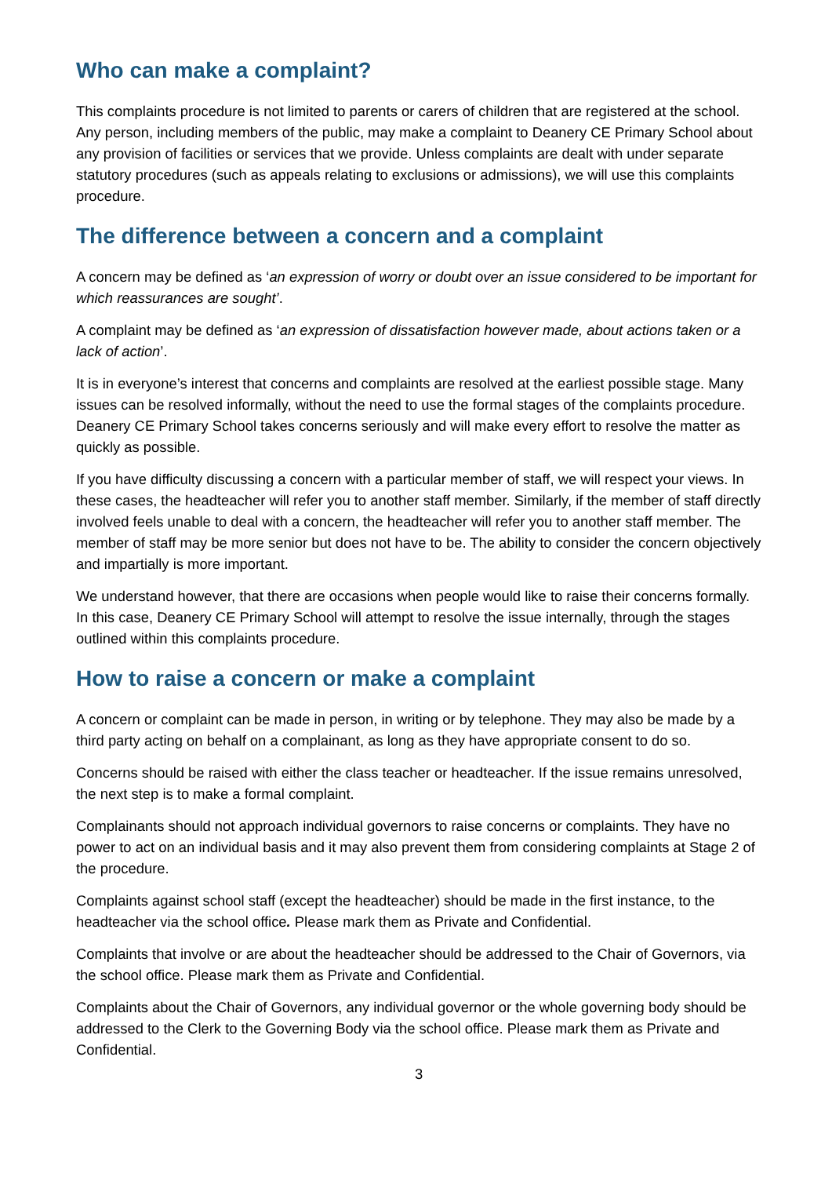Who can make a complaint?
This complaints procedure is not limited to parents or carers of children that are registered at the school. Any person, including members of the public, may make a complaint to Deanery CE Primary School about any provision of facilities or services that we provide. Unless complaints are dealt with under separate statutory procedures (such as appeals relating to exclusions or admissions), we will use this complaints procedure.
The difference between a concern and a complaint
A concern may be defined as ‘an expression of worry or doubt over an issue considered to be important for which reassurances are sought’.
A complaint may be defined as ‘an expression of dissatisfaction however made, about actions taken or a lack of action’.
It is in everyone’s interest that concerns and complaints are resolved at the earliest possible stage. Many issues can be resolved informally, without the need to use the formal stages of the complaints procedure. Deanery CE Primary School takes concerns seriously and will make every effort to resolve the matter as quickly as possible.
If you have difficulty discussing a concern with a particular member of staff, we will respect your views. In these cases, the headteacher will refer you to another staff member. Similarly, if the member of staff directly involved feels unable to deal with a concern, the headteacher will refer you to another staff member. The member of staff may be more senior but does not have to be. The ability to consider the concern objectively and impartially is more important.
We understand however, that there are occasions when people would like to raise their concerns formally. In this case, Deanery CE Primary School will attempt to resolve the issue internally, through the stages outlined within this complaints procedure.
How to raise a concern or make a complaint
A concern or complaint can be made in person, in writing or by telephone. They may also be made by a third party acting on behalf on a complainant, as long as they have appropriate consent to do so.
Concerns should be raised with either the class teacher or headteacher. If the issue remains unresolved, the next step is to make a formal complaint.
Complainants should not approach individual governors to raise concerns or complaints. They have no power to act on an individual basis and it may also prevent them from considering complaints at Stage 2 of the procedure.
Complaints against school staff (except the headteacher) should be made in the first instance, to the headteacher via the school office. Please mark them as Private and Confidential.
Complaints that involve or are about the headteacher should be addressed to the Chair of Governors, via the school office. Please mark them as Private and Confidential.
Complaints about the Chair of Governors, any individual governor or the whole governing body should be addressed to the Clerk to the Governing Body via the school office. Please mark them as Private and Confidential.
3